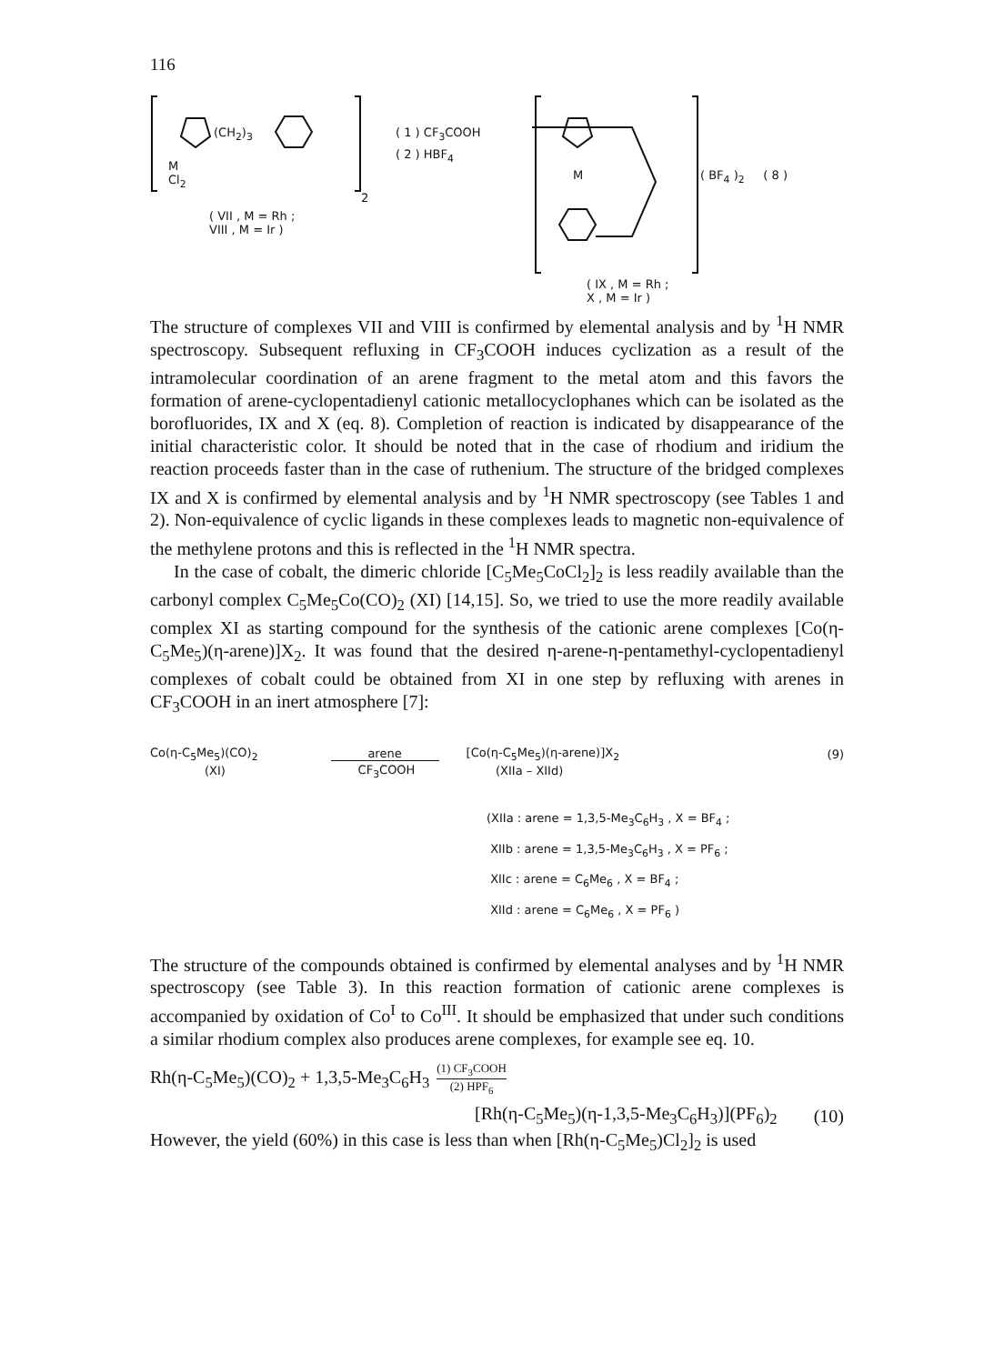116
(CH<sub>2</sub>)<sub>3</sub>
M
Cl<sub>2</sub>
2
( VII , M = Rh ;
VIII , M = Ir )
( 1 ) CF<sub>3</sub>COOH
( 2 ) HBF<sub>4</sub>
M ( BF<sub>4</sub> )<sub>2</sub> ( 8 )
( IX , M = Rh ;
X , M = Ir )
The structure of complexes VII and VIII is confirmed by elemental analysis and by <sup>1</sup>H NMR spectroscopy. Subsequent refluxing in CF<sub>3</sub>COOH induces cyclization as a result of the intramolecular coordination of an arene fragment to the metal atom and this favors the formation of arene-cyclopentadienyl cationic metallocyclophanes which can be isolated as the borofluorides, IX and X (eq. 8). Completion of reaction is indicated by disappearance of the initial characteristic color. It should be noted that in the case of rhodium and iridium the reaction proceeds faster than in the case of ruthenium. The structure of the bridged complexes IX and X is confirmed by elemental analysis and by <sup>1</sup>H NMR spectroscopy (see Tables 1 and 2). Non-equivalence of cyclic ligands in these complexes leads to magnetic non-equivalence of the methylene protons and this is reflected in the <sup>1</sup>H NMR spectra.
In the case of cobalt, the dimeric chloride [C<sub>5</sub>Me<sub>5</sub>CoCl<sub>2</sub>]<sub>2</sub> is less readily available than the carbonyl complex C<sub>5</sub>Me<sub>5</sub>Co(CO)<sub>2</sub> (XI) [14,15]. So, we tried to use the more readily available complex XI as starting compound for the synthesis of the cationic arene complexes [Co(η-C<sub>5</sub>Me<sub>5</sub>)(η-arene)]X<sub>2</sub>. It was found that the desired η-arene-η-pentamethyl-cyclopentadienyl complexes of cobalt could be obtained from XI in one step by refluxing with arenes in CF<sub>3</sub>COOH in an inert atmosphere [7]:
Co(η-C<sub>5</sub>Me<sub>5</sub>)(CO)<sub>2</sub> arene [Co(η-C<sub>5</sub>Me<sub>5</sub>)(η-arene)]X<sub>2</sub> (9)
(XI) CF<sub>3</sub>COOH (XIIa – XIId)
(XIIa : arene = 1,3,5-Me<sub>3</sub>C<sub>6</sub>H<sub>3</sub> , X = BF<sub>4</sub> ;
XIIb : arene = 1,3,5-Me<sub>3</sub>C<sub>6</sub>H<sub>3</sub> , X = PF<sub>6</sub> ;
XIIc : arene = C<sub>6</sub>Me<sub>6</sub> , X = BF<sub>4</sub> ;
XIId : arene = C<sub>6</sub>Me<sub>6</sub> , X = PF<sub>6</sub> )
The structure of the compounds obtained is confirmed by elemental analyses and by <sup>1</sup>H NMR spectroscopy (see Table 3). In this reaction formation of cationic arene complexes is accompanied by oxidation of Co<sup>I</sup> to Co<sup>III</sup>. It should be emphasized that under such conditions a similar rhodium complex also produces arene complexes, for example see eq. 10.
Rh(η-C<sub>5</sub>Me<sub>5</sub>)(CO)<sub>2</sub> + 1,3,5-Me<sub>3</sub>C<sub>6</sub>H<sub>3</sub> (1) CF<sub>3</sub>COOH
(2) HPF<sub>6</sub>
[Rh(η-C<sub>5</sub>Me<sub>5</sub>)(η-1,3,5-Me<sub>3</sub>C<sub>6</sub>H<sub>3</sub>)](PF<sub>6</sub>)<sub>2</sub> (10)
However, the yield (60%) in this case is less than when [Rh(η-C<sub>5</sub>Me<sub>5</sub>)Cl<sub>2</sub>]<sub>2</sub> is used